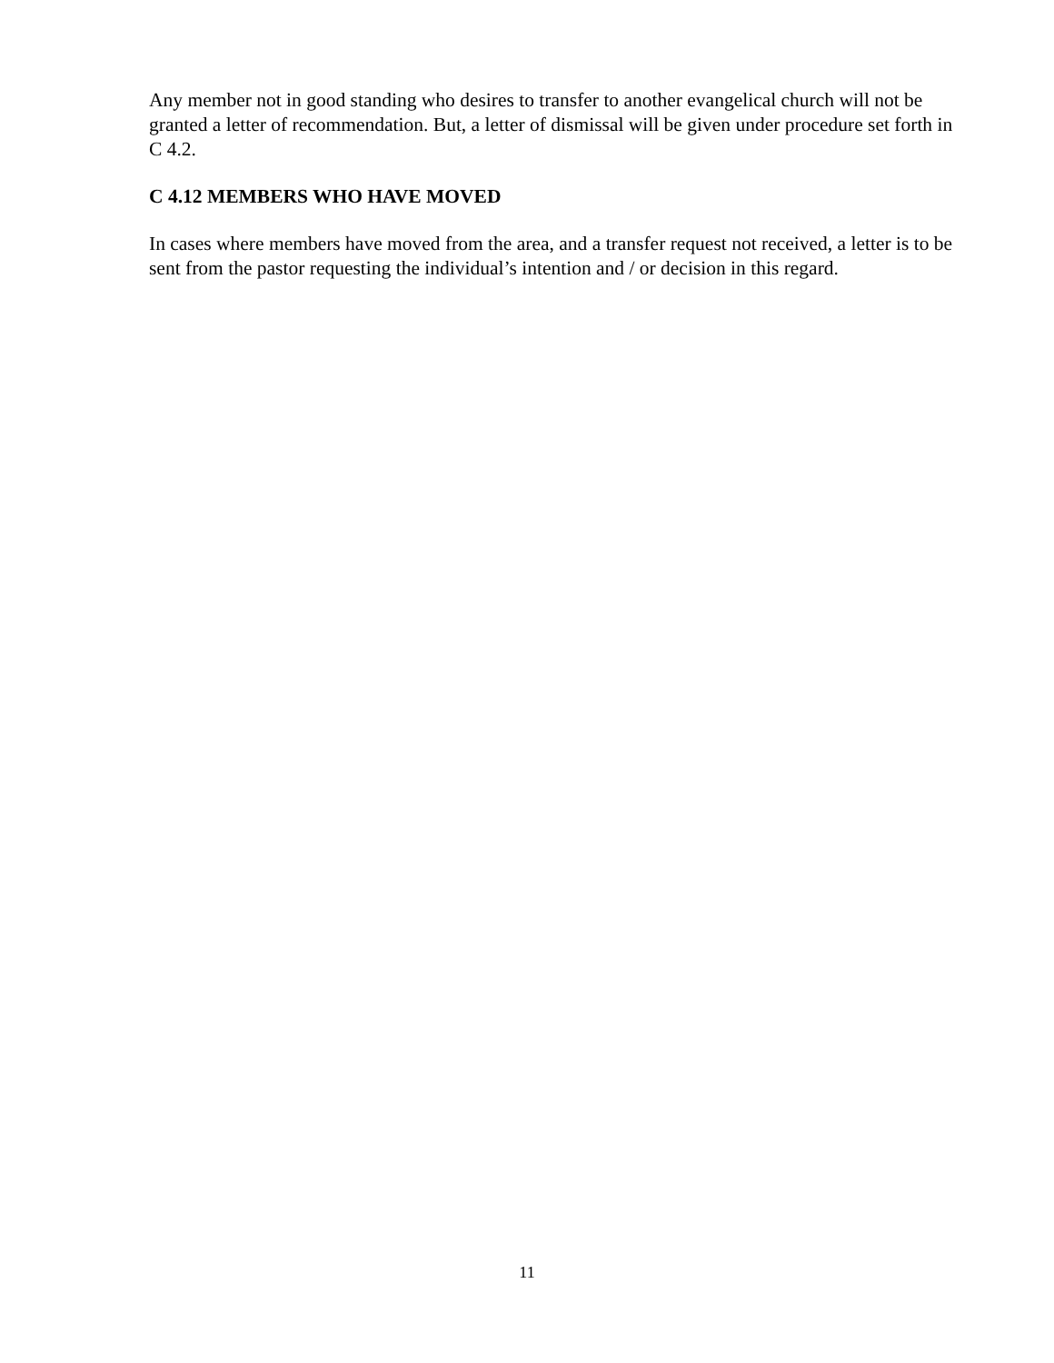Any member not in good standing who desires to transfer to another evangelical church will not be granted a letter of recommendation. But, a letter of dismissal will be given under procedure set forth in C 4.2.
C 4.12 MEMBERS WHO HAVE MOVED
In cases where members have moved from the area, and a transfer request not received, a letter is to be sent from the pastor requesting the individual’s intention and / or decision in this regard.
11